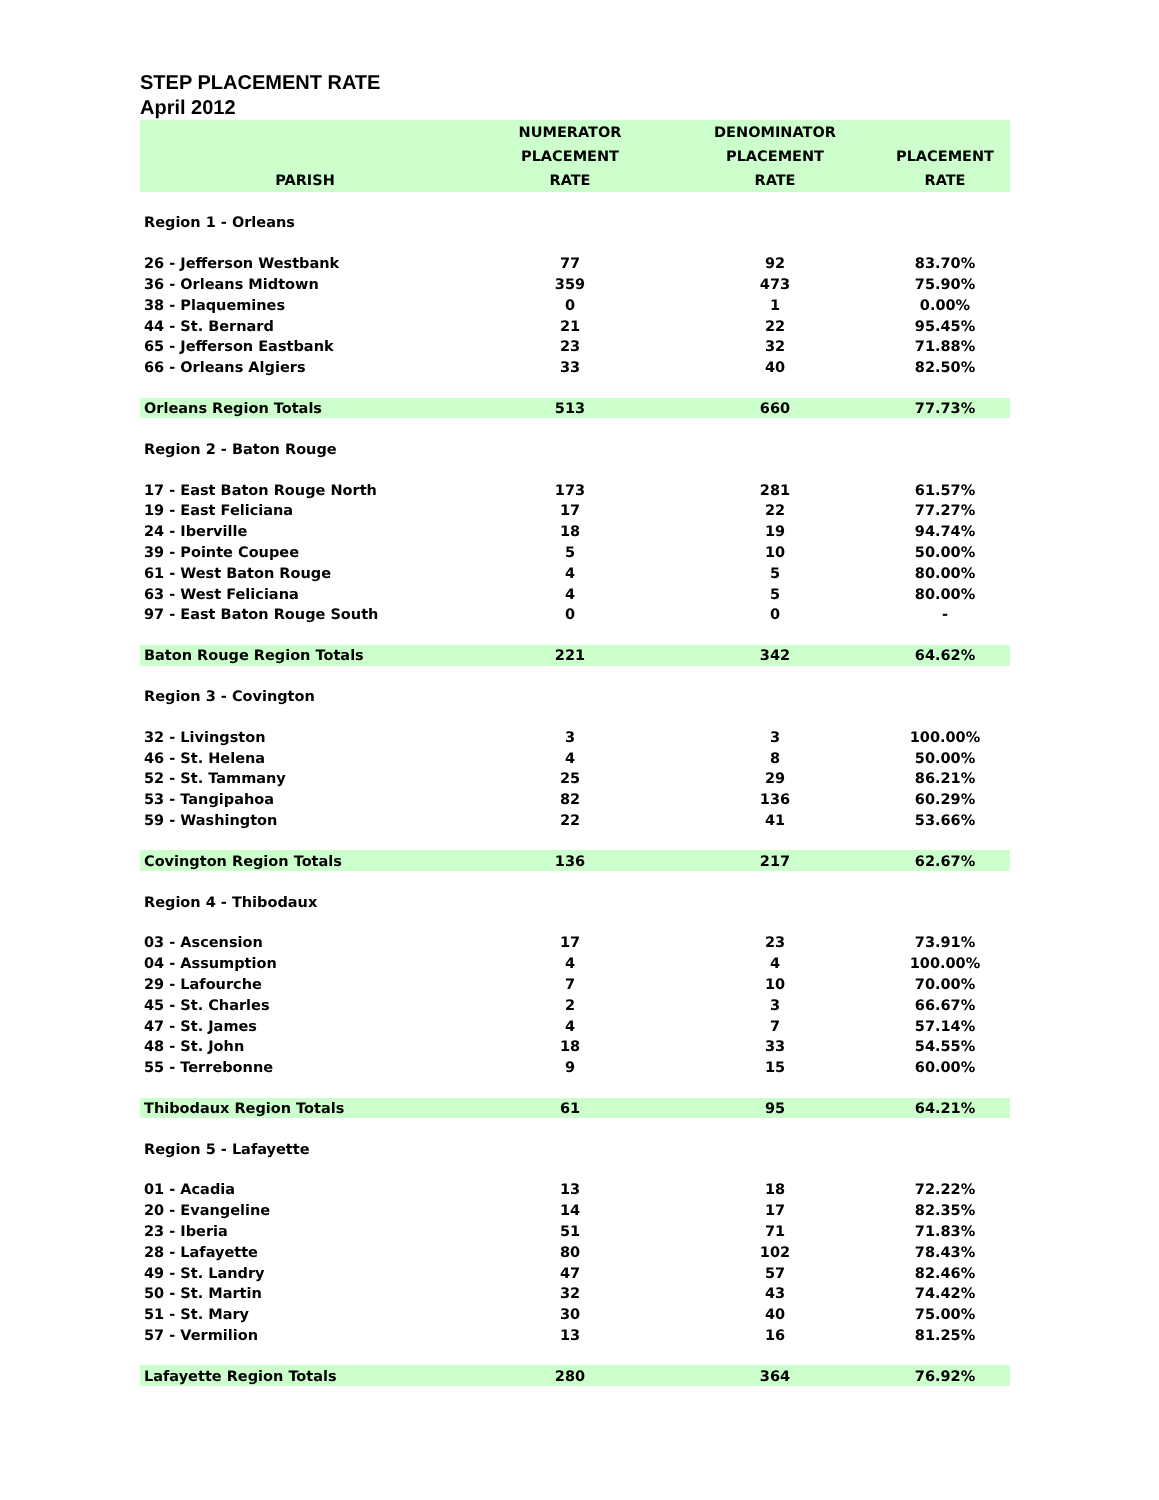STEP PLACEMENT RATE
April 2012
| PARISH | NUMERATOR PLACEMENT RATE | DENOMINATOR PLACEMENT RATE | PLACEMENT RATE |
| --- | --- | --- | --- |
| Region 1 - Orleans | | | |
| 26 - Jefferson Westbank | 77 | 92 | 83.70% |
| 36 - Orleans Midtown | 359 | 473 | 75.90% |
| 38 - Plaquemines | 0 | 1 | 0.00% |
| 44 - St. Bernard | 21 | 22 | 95.45% |
| 65 - Jefferson Eastbank | 23 | 32 | 71.88% |
| 66 - Orleans Algiers | 33 | 40 | 82.50% |
| Orleans Region Totals | 513 | 660 | 77.73% |
| Region 2 - Baton Rouge | | | |
| 17 - East Baton Rouge North | 173 | 281 | 61.57% |
| 19 - East Feliciana | 17 | 22 | 77.27% |
| 24 - Iberville | 18 | 19 | 94.74% |
| 39 - Pointe Coupee | 5 | 10 | 50.00% |
| 61 - West Baton Rouge | 4 | 5 | 80.00% |
| 63 - West Feliciana | 4 | 5 | 80.00% |
| 97 - East Baton Rouge South | 0 | 0 | - |
| Baton Rouge Region Totals | 221 | 342 | 64.62% |
| Region 3 - Covington | | | |
| 32 - Livingston | 3 | 3 | 100.00% |
| 46 - St. Helena | 4 | 8 | 50.00% |
| 52 - St. Tammany | 25 | 29 | 86.21% |
| 53 - Tangipahoa | 82 | 136 | 60.29% |
| 59 - Washington | 22 | 41 | 53.66% |
| Covington Region Totals | 136 | 217 | 62.67% |
| Region 4 - Thibodaux | | | |
| 03 - Ascension | 17 | 23 | 73.91% |
| 04 - Assumption | 4 | 4 | 100.00% |
| 29 - Lafourche | 7 | 10 | 70.00% |
| 45 - St. Charles | 2 | 3 | 66.67% |
| 47 - St. James | 4 | 7 | 57.14% |
| 48 - St. John | 18 | 33 | 54.55% |
| 55 - Terrebonne | 9 | 15 | 60.00% |
| Thibodaux Region Totals | 61 | 95 | 64.21% |
| Region 5 - Lafayette | | | |
| 01 - Acadia | 13 | 18 | 72.22% |
| 20 - Evangeline | 14 | 17 | 82.35% |
| 23 - Iberia | 51 | 71 | 71.83% |
| 28 - Lafayette | 80 | 102 | 78.43% |
| 49 - St. Landry | 47 | 57 | 82.46% |
| 50 - St. Martin | 32 | 43 | 74.42% |
| 51 - St. Mary | 30 | 40 | 75.00% |
| 57 - Vermilion | 13 | 16 | 81.25% |
| Lafayette Region Totals | 280 | 364 | 76.92% |